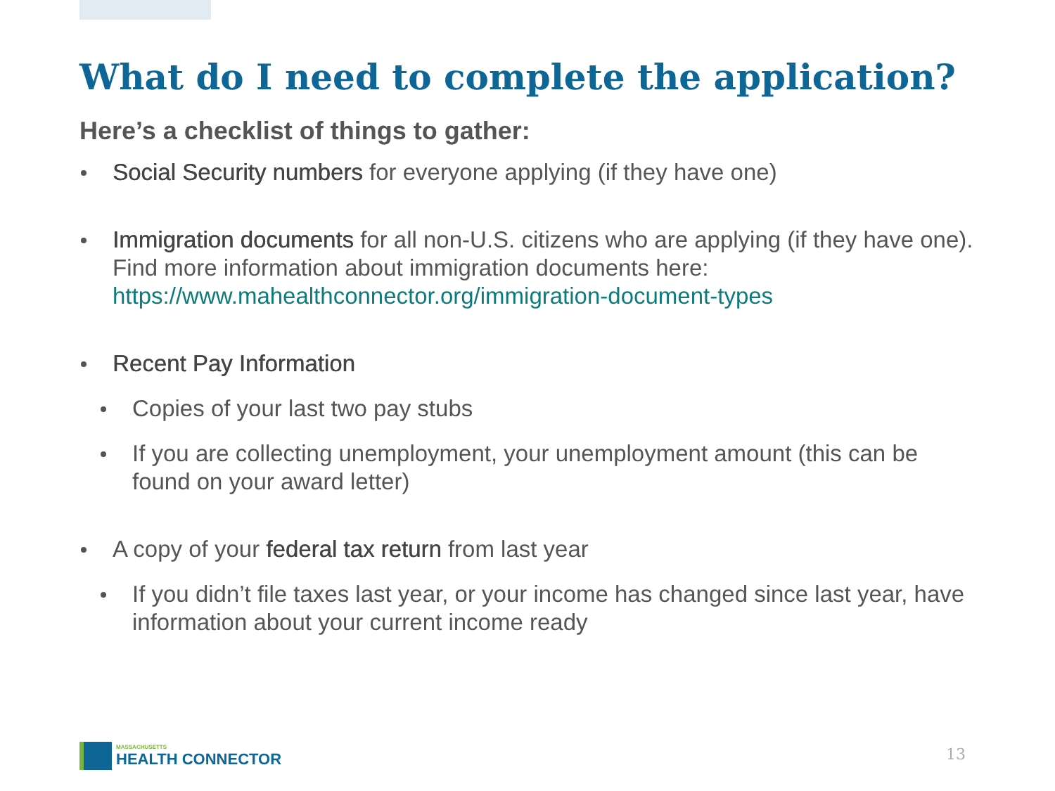What do I need to complete the application?
Here’s a checklist of things to gather:
Social Security numbers for everyone applying (if they have one)
Immigration documents for all non-U.S. citizens who are applying (if they have one). Find more information about immigration documents here: https://www.mahealthconnector.org/immigration-document-types
Recent Pay Information
Copies of your last two pay stubs
If you are collecting unemployment, your unemployment amount (this can be found on your award letter)
A copy of your federal tax return from last year
If you didn’t file taxes last year, or your income has changed since last year, have information about your current income ready
MASSACHUSETTS
HEALTH CONNECTOR
13